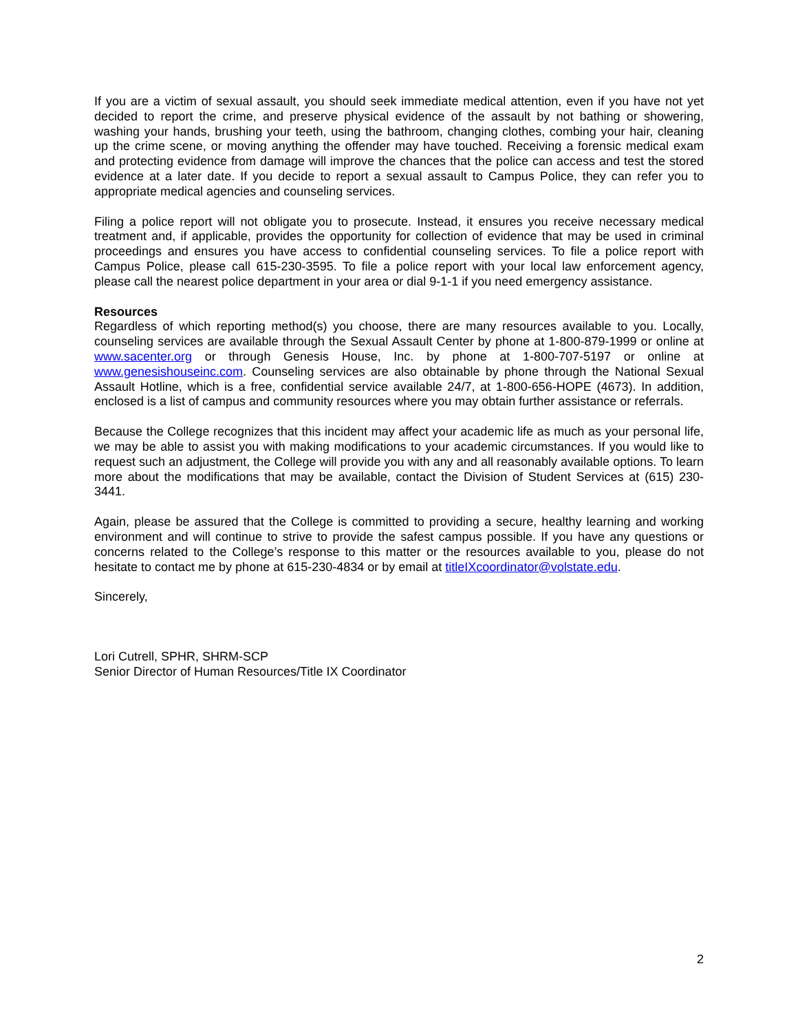If you are a victim of sexual assault, you should seek immediate medical attention, even if you have not yet decided to report the crime, and preserve physical evidence of the assault by not bathing or showering, washing your hands, brushing your teeth, using the bathroom, changing clothes, combing your hair, cleaning up the crime scene, or moving anything the offender may have touched. Receiving a forensic medical exam and protecting evidence from damage will improve the chances that the police can access and test the stored evidence at a later date. If you decide to report a sexual assault to Campus Police, they can refer you to appropriate medical agencies and counseling services.
Filing a police report will not obligate you to prosecute. Instead, it ensures you receive necessary medical treatment and, if applicable, provides the opportunity for collection of evidence that may be used in criminal proceedings and ensures you have access to confidential counseling services. To file a police report with Campus Police, please call 615-230-3595. To file a police report with your local law enforcement agency, please call the nearest police department in your area or dial 9-1-1 if you need emergency assistance.
Resources
Regardless of which reporting method(s) you choose, there are many resources available to you. Locally, counseling services are available through the Sexual Assault Center by phone at 1-800-879-1999 or online at www.sacenter.org or through Genesis House, Inc. by phone at 1-800-707-5197 or online at www.genesishouseinc.com. Counseling services are also obtainable by phone through the National Sexual Assault Hotline, which is a free, confidential service available 24/7, at 1-800-656-HOPE (4673). In addition, enclosed is a list of campus and community resources where you may obtain further assistance or referrals.
Because the College recognizes that this incident may affect your academic life as much as your personal life, we may be able to assist you with making modifications to your academic circumstances. If you would like to request such an adjustment, the College will provide you with any and all reasonably available options. To learn more about the modifications that may be available, contact the Division of Student Services at (615) 230-3441.
Again, please be assured that the College is committed to providing a secure, healthy learning and working environment and will continue to strive to provide the safest campus possible. If you have any questions or concerns related to the College’s response to this matter or the resources available to you, please do not hesitate to contact me by phone at 615-230-4834 or by email at titleIXcoordinator@volstate.edu.
Sincerely,
Lori Cutrell, SPHR, SHRM-SCP
Senior Director of Human Resources/Title IX Coordinator
2